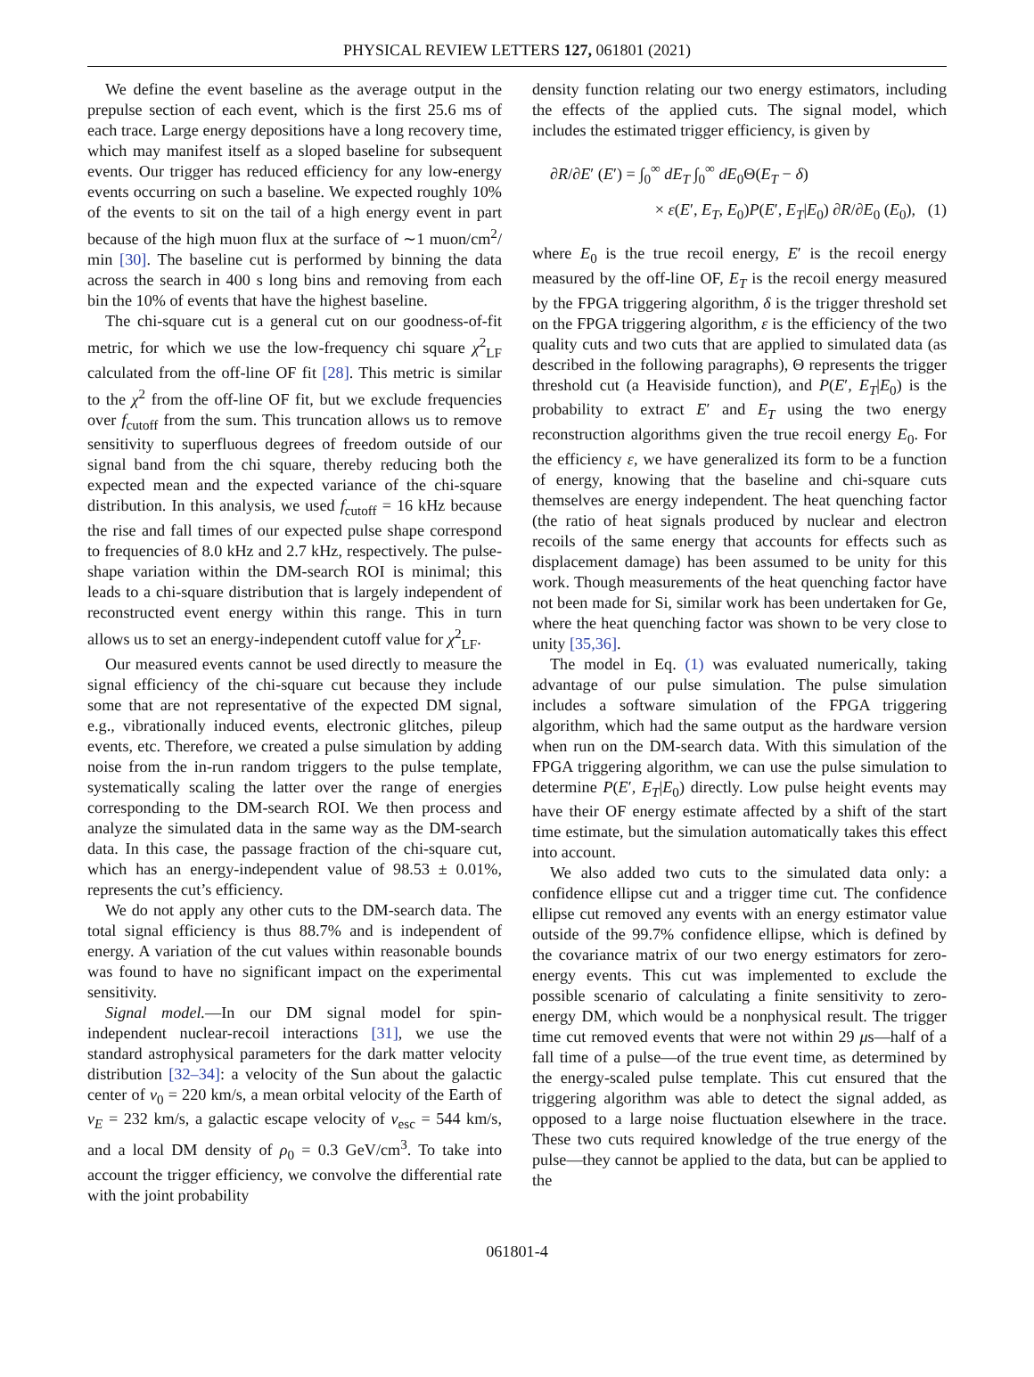PHYSICAL REVIEW LETTERS 127, 061801 (2021)
We define the event baseline as the average output in the prepulse section of each event, which is the first 25.6 ms of each trace. Large energy depositions have a long recovery time, which may manifest itself as a sloped baseline for subsequent events. Our trigger has reduced efficiency for any low-energy events occurring on such a baseline. We expected roughly 10% of the events to sit on the tail of a high energy event in part because of the high muon flux at the surface of ∼1 muon/cm<sup>2</sup>/ min [30]. The baseline cut is performed by binning the data across the search in 400 s long bins and removing from each bin the 10% of events that have the highest baseline.
The chi-square cut is a general cut on our goodness-of-fit metric, for which we use the low-frequency chi square χ<sup>2</sup><sub>LF</sub> calculated from the off-line OF fit [28]. This metric is similar to the χ<sup>2</sup> from the off-line OF fit, but we exclude frequencies over f<sub>cutoff</sub> from the sum. This truncation allows us to remove sensitivity to superfluous degrees of freedom outside of our signal band from the chi square, thereby reducing both the expected mean and the expected variance of the chi-square distribution. In this analysis, we used f<sub>cutoff</sub> = 16 kHz because the rise and fall times of our expected pulse shape correspond to frequencies of 8.0 kHz and 2.7 kHz, respectively. The pulse-shape variation within the DM-search ROI is minimal; this leads to a chi-square distribution that is largely independent of reconstructed event energy within this range. This in turn allows us to set an energy-independent cutoff value for χ<sup>2</sup><sub>LF</sub>.
Our measured events cannot be used directly to measure the signal efficiency of the chi-square cut because they include some that are not representative of the expected DM signal, e.g., vibrationally induced events, electronic glitches, pileup events, etc. Therefore, we created a pulse simulation by adding noise from the in-run random triggers to the pulse template, systematically scaling the latter over the range of energies corresponding to the DM-search ROI. We then process and analyze the simulated data in the same way as the DM-search data. In this case, the passage fraction of the chi-square cut, which has an energy-independent value of 98.53 ± 0.01%, represents the cut’s efficiency.
We do not apply any other cuts to the DM-search data. The total signal efficiency is thus 88.7% and is independent of energy. A variation of the cut values within reasonable bounds was found to have no significant impact on the experimental sensitivity.
Signal model.—In our DM signal model for spin-independent nuclear-recoil interactions [31], we use the standard astrophysical parameters for the dark matter velocity distribution [32–34]: a velocity of the Sun about the galactic center of v<sub>0</sub> = 220 km/s, a mean orbital velocity of the Earth of v<sub>E</sub> = 232 km/s, a galactic escape velocity of v<sub>esc</sub> = 544 km/s, and a local DM density of ρ<sub>0</sub> = 0.3 GeV/cm<sup>3</sup>. To take into account the trigger efficiency, we convolve the differential rate with the joint probability
density function relating our two energy estimators, including the effects of the applied cuts. The signal model, which includes the estimated trigger efficiency, is given by
∂R/∂E′ (E′) = ∫<sub>0</sub><sup>∞</sup> dE<sub>T</sub> ∫<sub>0</sub><sup>∞</sup> dE<sub>0</sub>Θ(E<sub>T</sub> − δ)
× ε(E′, E<sub>T</sub>, E<sub>0</sub>)P(E′, E<sub>T</sub>|E<sub>0</sub>) ∂R/∂E<sub>0</sub> (E<sub>0</sub>), (1)
where E<sub>0</sub> is the true recoil energy, E′ is the recoil energy measured by the off-line OF, E<sub>T</sub> is the recoil energy measured by the FPGA triggering algorithm, δ is the trigger threshold set on the FPGA triggering algorithm, ε is the efficiency of the two quality cuts and two cuts that are applied to simulated data (as described in the following paragraphs), Θ represents the trigger threshold cut (a Heaviside function), and P(E′, E<sub>T</sub>|E<sub>0</sub>) is the probability to extract E′ and E<sub>T</sub> using the two energy reconstruction algorithms given the true recoil energy E<sub>0</sub>. For the efficiency ε, we have generalized its form to be a function of energy, knowing that the baseline and chi-square cuts themselves are energy independent. The heat quenching factor (the ratio of heat signals produced by nuclear and electron recoils of the same energy that accounts for effects such as displacement damage) has been assumed to be unity for this work. Though measurements of the heat quenching factor have not been made for Si, similar work has been undertaken for Ge, where the heat quenching factor was shown to be very close to unity [35,36].
The model in Eq. (1) was evaluated numerically, taking advantage of our pulse simulation. The pulse simulation includes a software simulation of the FPGA triggering algorithm, which had the same output as the hardware version when run on the DM-search data. With this simulation of the FPGA triggering algorithm, we can use the pulse simulation to determine P(E′, E<sub>T</sub>|E<sub>0</sub>) directly. Low pulse height events may have their OF energy estimate affected by a shift of the start time estimate, but the simulation automatically takes this effect into account.
We also added two cuts to the simulated data only: a confidence ellipse cut and a trigger time cut. The confidence ellipse cut removed any events with an energy estimator value outside of the 99.7% confidence ellipse, which is defined by the covariance matrix of our two energy estimators for zero-energy events. This cut was implemented to exclude the possible scenario of calculating a finite sensitivity to zero-energy DM, which would be a nonphysical result. The trigger time cut removed events that were not within 29 μs—half of a fall time of a pulse—of the true event time, as determined by the energy-scaled pulse template. This cut ensured that the triggering algorithm was able to detect the signal added, as opposed to a large noise fluctuation elsewhere in the trace. These two cuts required knowledge of the true energy of the pulse—they cannot be applied to the data, but can be applied to the
061801-4